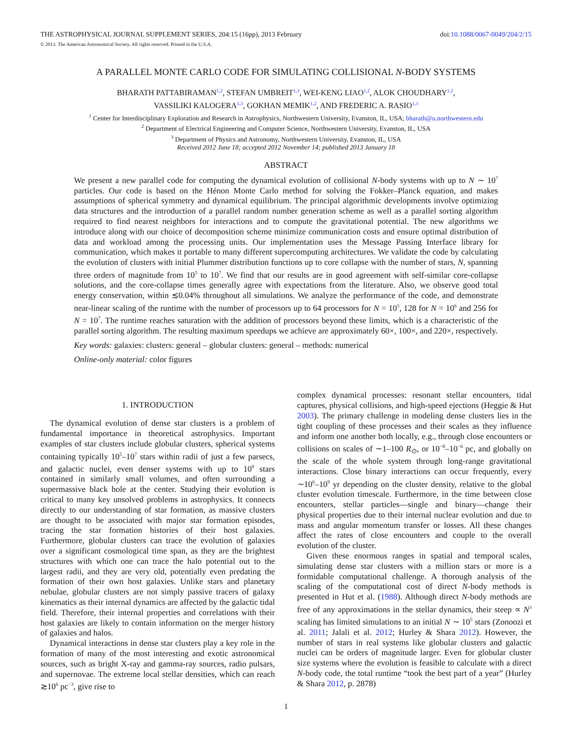THE ASTROPHYSICAL JOURNAL SUPPLEMENT SERIES, 204:15 (16pp), 2013 February doi:10.1088/0067-0049/204/2/15
© 2013. The American Astronomical Society. All rights reserved. Printed in the U.S.A.
A PARALLEL MONTE CARLO CODE FOR SIMULATING COLLISIONAL N-BODY SYSTEMS
BHARATH PATTABIRAMAN<sup>1,2</sup>, STEFAN UMBREIT<sup>1,3</sup>, WEI-KENG LIAO<sup>1,2</sup>, ALOK CHOUDHARY<sup>1,2</sup>,
VASSILIKI KALOGERA<sup>1,3</sup>, GOKHAN MEMIK<sup>1,2</sup>, AND FREDERIC A. RASIO<sup>1,3</sup>
<sup>1</sup> Center for Interdisciplinary Exploration and Research in Astrophysics, Northwestern University, Evanston, IL, USA; bharath@u.northwestern.edu
<sup>2</sup> Department of Electrical Engineering and Computer Science, Northwestern University, Evanston, IL, USA
<sup>3</sup> Department of Physics and Astronomy, Northwestern University, Evanston, IL, USA
Received 2012 June 18; accepted 2012 November 14; published 2013 January 18
ABSTRACT
We present a new parallel code for computing the dynamical evolution of collisional N-body systems with up to N ∼ 10<sup>7</sup> particles. Our code is based on the Hénon Monte Carlo method for solving the Fokker–Planck equation, and makes assumptions of spherical symmetry and dynamical equilibrium. The principal algorithmic developments involve optimizing data structures and the introduction of a parallel random number generation scheme as well as a parallel sorting algorithm required to find nearest neighbors for interactions and to compute the gravitational potential. The new algorithms we introduce along with our choice of decomposition scheme minimize communication costs and ensure optimal distribution of data and workload among the processing units. Our implementation uses the Message Passing Interface library for communication, which makes it portable to many different supercomputing architectures. We validate the code by calculating the evolution of clusters with initial Plummer distribution functions up to core collapse with the number of stars, N, spanning three orders of magnitude from 10<sup>5</sup> to 10<sup>7</sup>. We find that our results are in good agreement with self-similar core-collapse solutions, and the core-collapse times generally agree with expectations from the literature. Also, we observe good total energy conservation, within ≲0.04% throughout all simulations. We analyze the performance of the code, and demonstrate near-linear scaling of the runtime with the number of processors up to 64 processors for N = 10<sup>5</sup>, 128 for N = 10<sup>6</sup> and 256 for N = 10<sup>7</sup>. The runtime reaches saturation with the addition of processors beyond these limits, which is a characteristic of the parallel sorting algorithm. The resulting maximum speedups we achieve are approximately 60×, 100×, and 220×, respectively.
Key words: galaxies: clusters: general – globular clusters: general – methods: numerical
Online-only material: color figures
1. INTRODUCTION
The dynamical evolution of dense star clusters is a problem of fundamental importance in theoretical astrophysics. Important examples of star clusters include globular clusters, spherical systems containing typically 10<sup>5</sup>–10<sup>7</sup> stars within radii of just a few parsecs, and galactic nuclei, even denser systems with up to 10<sup>9</sup> stars contained in similarly small volumes, and often surrounding a supermassive black hole at the center. Studying their evolution is critical to many key unsolved problems in astrophysics. It connects directly to our understanding of star formation, as massive clusters are thought to be associated with major star formation episodes, tracing the star formation histories of their host galaxies. Furthermore, globular clusters can trace the evolution of galaxies over a significant cosmological time span, as they are the brightest structures with which one can trace the halo potential out to the largest radii, and they are very old, potentially even predating the formation of their own host galaxies. Unlike stars and planetary nebulae, globular clusters are not simply passive tracers of galaxy kinematics as their internal dynamics are affected by the galactic tidal field. Therefore, their internal properties and correlations with their host galaxies are likely to contain information on the merger history of galaxies and halos.
Dynamical interactions in dense star clusters play a key role in the formation of many of the most interesting and exotic astronomical sources, such as bright X-ray and gamma-ray sources, radio pulsars, and supernovae. The extreme local stellar densities, which can reach ≳10<sup>6</sup> pc<sup>−3</sup>, give rise to
complex dynamical processes: resonant stellar encounters, tidal captures, physical collisions, and high-speed ejections (Heggie & Hut 2003). The primary challenge in modeling dense clusters lies in the tight coupling of these processes and their scales as they influence and inform one another both locally, e.g., through close encounters or collisions on scales of ∼1–100 R<sub>⊙</sub>, or 10<sup>−8</sup>–10<sup>−6</sup> pc, and globally on the scale of the whole system through long-range gravitational interactions. Close binary interactions can occur frequently, every ∼10<sup>6</sup>–10<sup>9</sup> yr depending on the cluster density, relative to the global cluster evolution timescale. Furthermore, in the time between close encounters, stellar particles—single and binary—change their physical properties due to their internal nuclear evolution and due to mass and angular momentum transfer or losses. All these changes affect the rates of close encounters and couple to the overall evolution of the cluster.
Given these enormous ranges in spatial and temporal scales, simulating dense star clusters with a million stars or more is a formidable computational challenge. A thorough analysis of the scaling of the computational cost of direct N-body methods is presented in Hut et al. (1988). Although direct N-body methods are free of any approximations in the stellar dynamics, their steep ∝ N<sup>3</sup> scaling has limited simulations to an initial N ∼ 10<sup>5</sup> stars (Zonoozi et al. 2011; Jalali et al. 2012; Hurley & Shara 2012). However, the number of stars in real systems like globular clusters and galactic nuclei can be orders of magnitude larger. Even for globular cluster size systems where the evolution is feasible to calculate with a direct N-body code, the total runtime “took the best part of a year” (Hurley & Shara 2012, p. 2878)
1